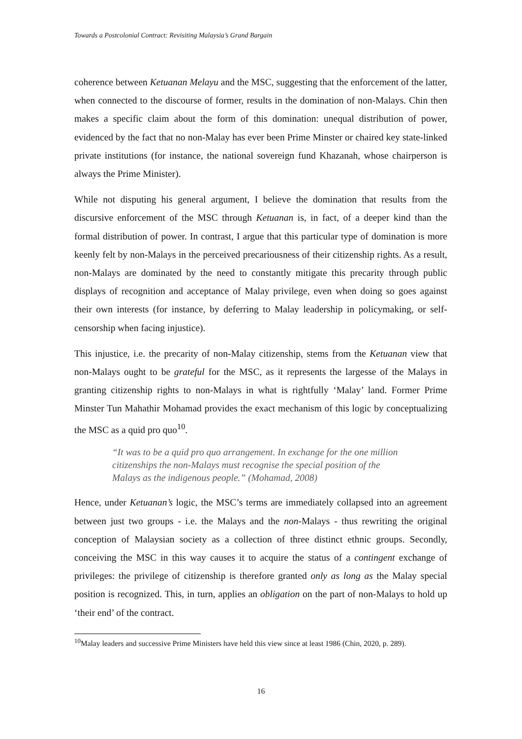Towards a Postcolonial Contract: Revisiting Malaysia’s Grand Bargain
coherence between Ketuanan Melayu and the MSC, suggesting that the enforcement of the latter, when connected to the discourse of former, results in the domination of non-Malays. Chin then makes a specific claim about the form of this domination: unequal distribution of power, evidenced by the fact that no non-Malay has ever been Prime Minster or chaired key state-linked private institutions (for instance, the national sovereign fund Khazanah, whose chairperson is always the Prime Minister).
While not disputing his general argument, I believe the domination that results from the discursive enforcement of the MSC through Ketuanan is, in fact, of a deeper kind than the formal distribution of power. In contrast, I argue that this particular type of domination is more keenly felt by non-Malays in the perceived precariousness of their citizenship rights. As a result, non-Malays are dominated by the need to constantly mitigate this precarity through public displays of recognition and acceptance of Malay privilege, even when doing so goes against their own interests (for instance, by deferring to Malay leadership in policymaking, or self-censorship when facing injustice).
This injustice, i.e. the precarity of non-Malay citizenship, stems from the Ketuanan view that non-Malays ought to be grateful for the MSC, as it represents the largesse of the Malays in granting citizenship rights to non-Malays in what is rightfully ‘Malay’ land. Former Prime Minster Tun Mahathir Mohamad provides the exact mechanism of this logic by conceptualizing the MSC as a quid pro quo<sup>10</sup>.
“It was to be a quid pro quo arrangement. In exchange for the one million citizenships the non-Malays must recognise the special position of the Malays as the indigenous people.” (Mohamad, 2008)
Hence, under Ketuanan’s logic, the MSC’s terms are immediately collapsed into an agreement between just two groups - i.e. the Malays and the non-Malays - thus rewriting the original conception of Malaysian society as a collection of three distinct ethnic groups. Secondly, conceiving the MSC in this way causes it to acquire the status of a contingent exchange of privileges: the privilege of citizenship is therefore granted only as long as the Malay special position is recognized. This, in turn, applies an obligation on the part of non-Malays to hold up ‘their end’ of the contract.
<sup>10</sup> Malay leaders and successive Prime Ministers have held this view since at least 1986 (Chin, 2020, p. 289).
16